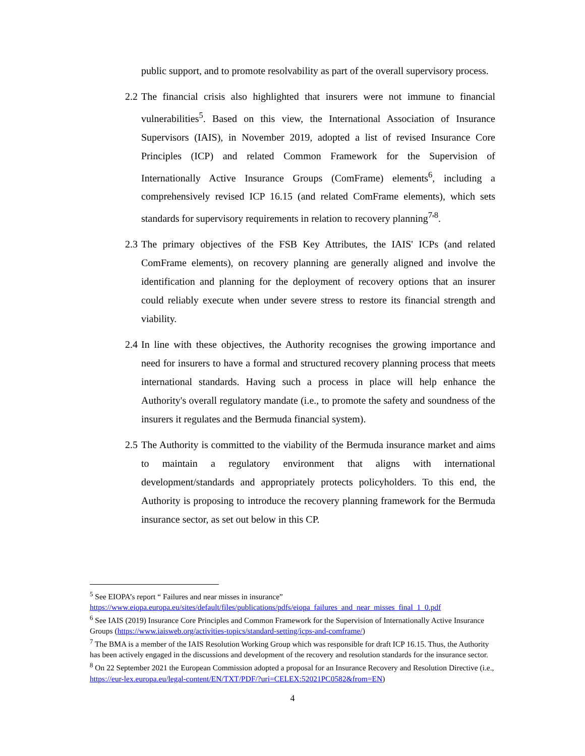public support, and to promote resolvability as part of the overall supervisory process.
2.2
The financial crisis also highlighted that insurers were not immune to financial vulnerabilities<sup>5</sup>. Based on this view, the International Association of Insurance Supervisors (IAIS), in November 2019, adopted a list of revised Insurance Core Principles (ICP) and related Common Framework for the Supervision of Internationally Active Insurance Groups (ComFrame) elements<sup>6</sup>, including a comprehensively revised ICP 16.15 (and related ComFrame elements), which sets standards for supervisory requirements in relation to recovery planning<sup>7</sup>'<sup>8</sup>.
2.3
The primary objectives of the FSB Key Attributes, the IAIS' ICPs (and related ComFrame elements), on recovery planning are generally aligned and involve the identification and planning for the deployment of recovery options that an insurer could reliably execute when under severe stress to restore its financial strength and viability.
2.4
In line with these objectives, the Authority recognises the growing importance and need for insurers to have a formal and structured recovery planning process that meets international standards. Having such a process in place will help enhance the Authority's overall regulatory mandate (i.e., to promote the safety and soundness of the insurers it regulates and the Bermuda financial system).
2.5
The Authority is committed to the viability of the Bermuda insurance market and aims to maintain a regulatory environment that aligns with international development/standards and appropriately protects policyholders. To this end, the Authority is proposing to introduce the recovery planning framework for the Bermuda insurance sector, as set out below in this CP.
<sup>5</sup> See EIOPA’s report “ Failures and near misses in insurance” https://www.eiopa.europa.eu/sites/default/files/publications/pdfs/eiopa_failures_and_near_misses_final_1_0.pdf
<sup>6</sup> See IAIS (2019) Insurance Core Principles and Common Framework for the Supervision of Internationally Active Insurance Groups (https://www.iaisweb.org/activities-topics/standard-setting/icps-and-comframe/)
<sup>7</sup> The BMA is a member of the IAIS Resolution Working Group which was responsible for draft ICP 16.15. Thus, the Authority has been actively engaged in the discussions and development of the recovery and resolution standards for the insurance sector.
<sup>8</sup> On 22 September 2021 the European Commission adopted a proposal for an Insurance Recovery and Resolution Directive (i.e., https://eur-lex.europa.eu/legal-content/EN/TXT/PDF/?uri=CELEX:52021PC0582&from=EN)
4